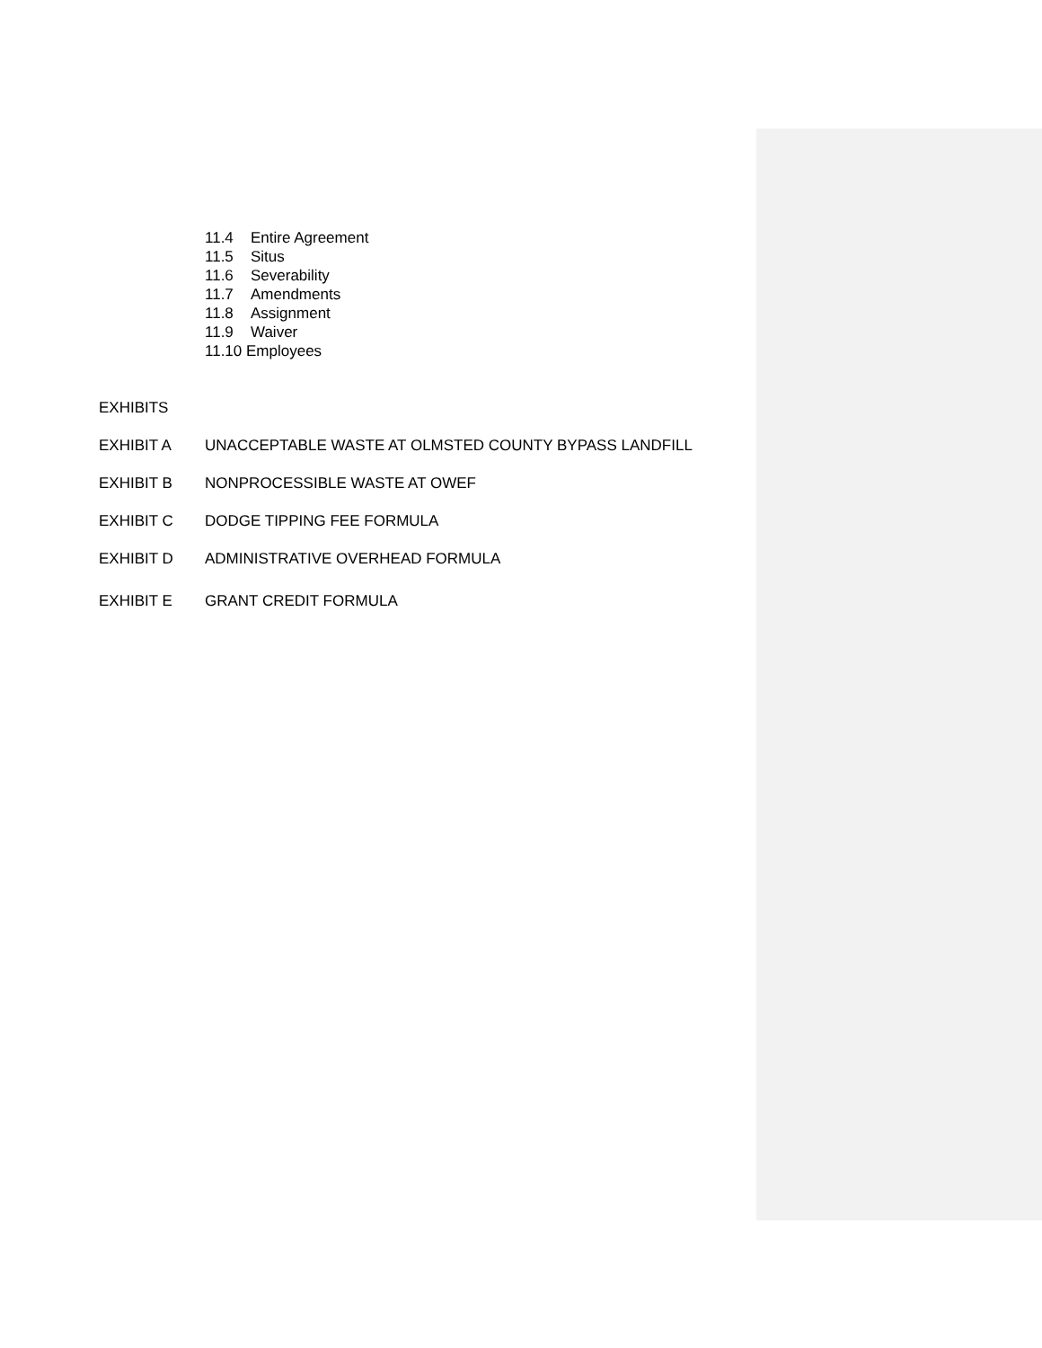11.4 Entire Agreement
11.5 Situs
11.6 Severability
11.7 Amendments
11.8 Assignment
11.9 Waiver
11.10 Employees
EXHIBITS
EXHIBIT A UNACCEPTABLE WASTE AT OLMSTED COUNTY BYPASS LANDFILL
EXHIBIT B NONPROCESSIBLE WASTE AT OWEF
EXHIBIT C DODGE TIPPING FEE FORMULA
EXHIBIT D ADMINISTRATIVE OVERHEAD FORMULA
EXHIBIT E GRANT CREDIT FORMULA